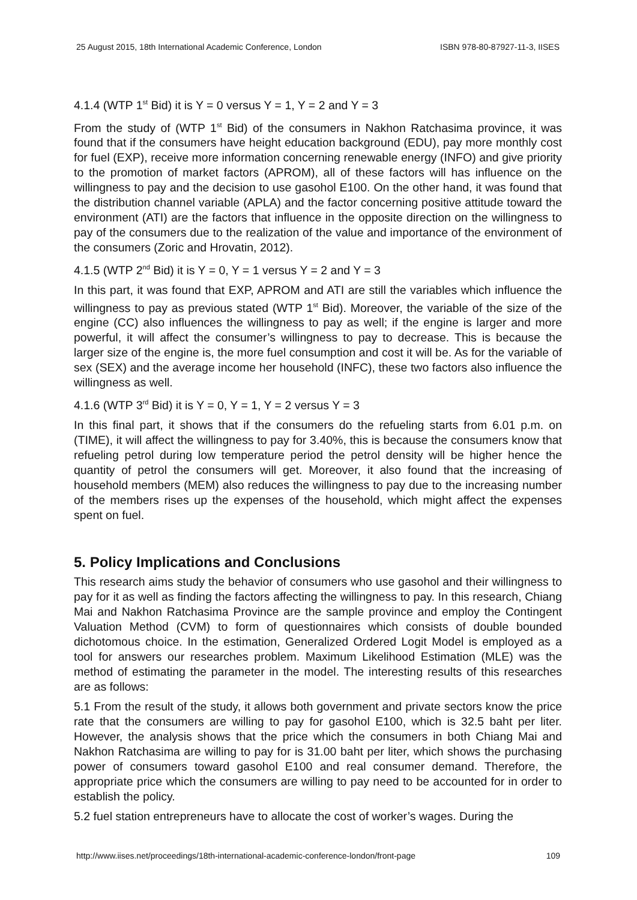25 August 2015, 18th International Academic Conference, London ISBN 978-80-87927-11-3, IISES
4.1.4 (WTP 1<sup>st</sup> Bid) it is Y = 0 versus Y = 1, Y = 2 and Y = 3
From the study of (WTP 1<sup>st</sup> Bid) of the consumers in Nakhon Ratchasima province, it was found that if the consumers have height education background (EDU), pay more monthly cost for fuel (EXP), receive more information concerning renewable energy (INFO) and give priority to the promotion of market factors (APROM), all of these factors will has influence on the willingness to pay and the decision to use gasohol E100. On the other hand, it was found that the distribution channel variable (APLA) and the factor concerning positive attitude toward the environment (ATI) are the factors that influence in the opposite direction on the willingness to pay of the consumers due to the realization of the value and importance of the environment of the consumers (Zoric and Hrovatin, 2012).
4.1.5 (WTP 2<sup>nd</sup> Bid) it is Y = 0, Y = 1 versus Y = 2 and Y = 3
In this part, it was found that EXP, APROM and ATI are still the variables which influence the willingness to pay as previous stated (WTP 1<sup>st</sup> Bid). Moreover, the variable of the size of the engine (CC) also influences the willingness to pay as well; if the engine is larger and more powerful, it will affect the consumer’s willingness to pay to decrease. This is because the larger size of the engine is, the more fuel consumption and cost it will be. As for the variable of sex (SEX) and the average income her household (INFC), these two factors also influence the willingness as well.
4.1.6 (WTP 3<sup>rd</sup> Bid) it is Y = 0, Y = 1, Y = 2 versus Y = 3
In this final part, it shows that if the consumers do the refueling starts from 6.01 p.m. on (TIME), it will affect the willingness to pay for 3.40%, this is because the consumers know that refueling petrol during low temperature period the petrol density will be higher hence the quantity of petrol the consumers will get. Moreover, it also found that the increasing of household members (MEM) also reduces the willingness to pay due to the increasing number of the members rises up the expenses of the household, which might affect the expenses spent on fuel.
5. Policy Implications and Conclusions
This research aims study the behavior of consumers who use gasohol and their willingness to pay for it as well as finding the factors affecting the willingness to pay. In this research, Chiang Mai and Nakhon Ratchasima Province are the sample province and employ the Contingent Valuation Method (CVM) to form of questionnaires which consists of double bounded dichotomous choice. In the estimation, Generalized Ordered Logit Model is employed as a tool for answers our researches problem. Maximum Likelihood Estimation (MLE) was the method of estimating the parameter in the model. The interesting results of this researches are as follows:
5.1 From the result of the study, it allows both government and private sectors know the price rate that the consumers are willing to pay for gasohol E100, which is 32.5 baht per liter. However, the analysis shows that the price which the consumers in both Chiang Mai and Nakhon Ratchasima are willing to pay for is 31.00 baht per liter, which shows the purchasing power of consumers toward gasohol E100 and real consumer demand. Therefore, the appropriate price which the consumers are willing to pay need to be accounted for in order to establish the policy.
5.2 fuel station entrepreneurs have to allocate the cost of worker’s wages. During the
http://www.iises.net/proceedings/18th-international-academic-conference-london/front-page 109